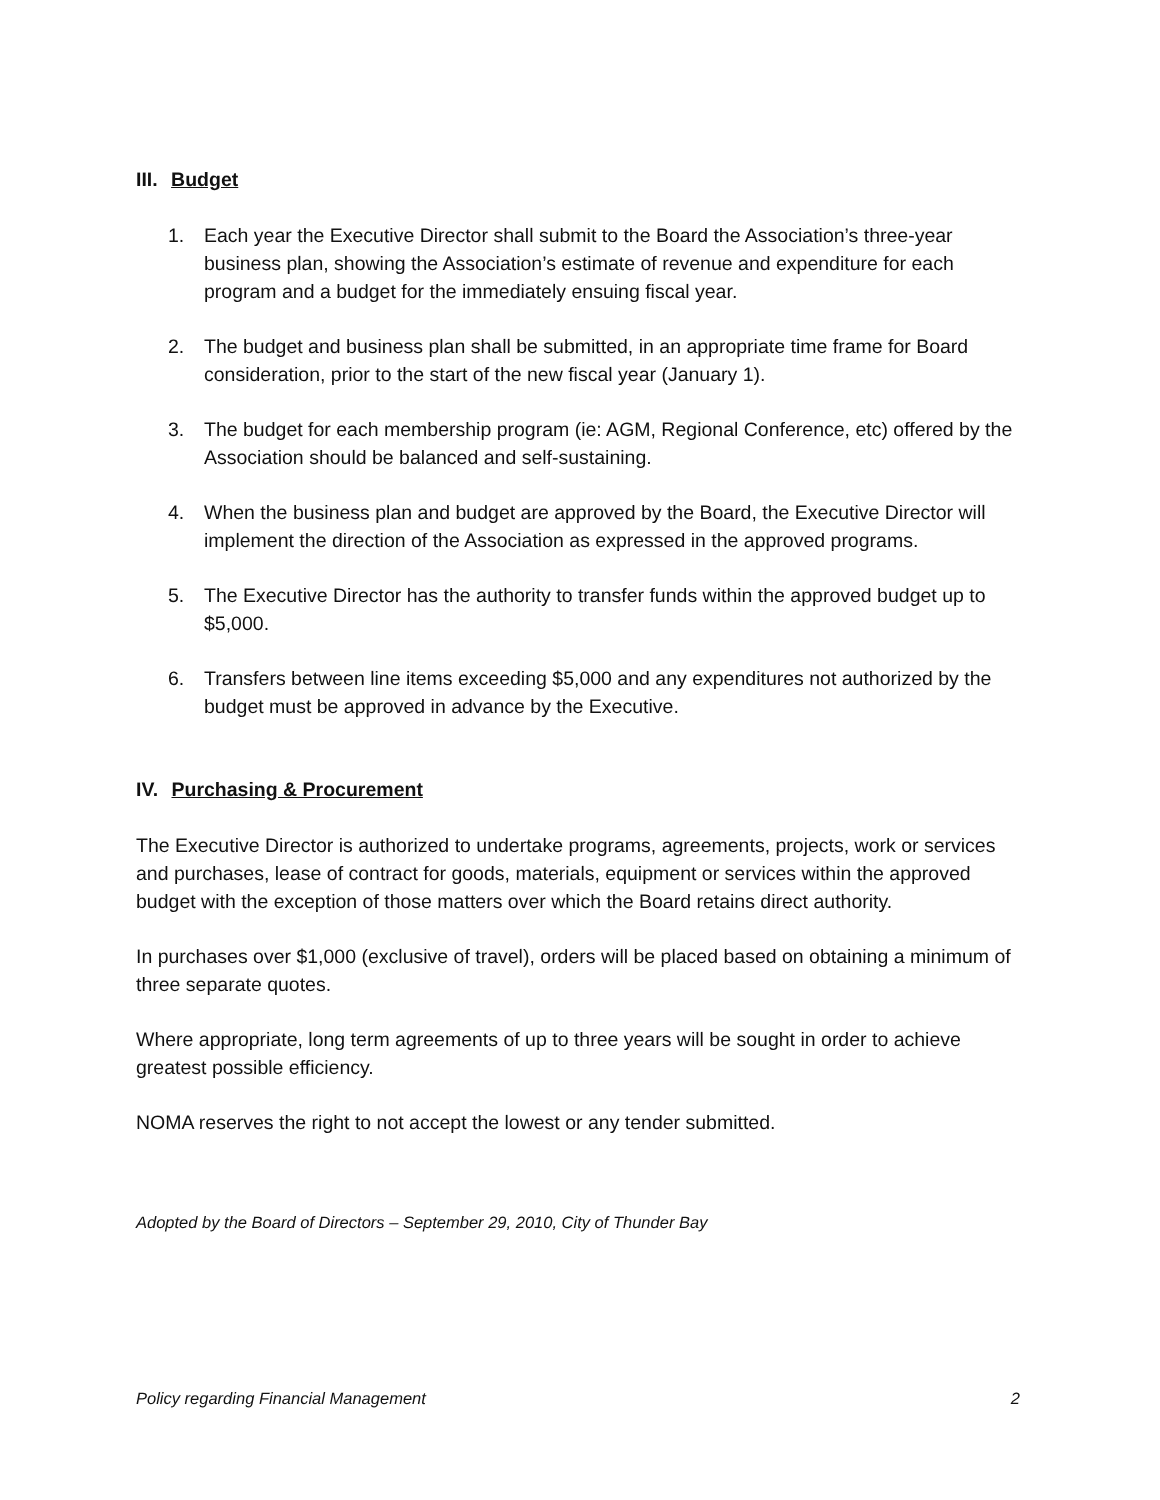III. Budget
1. Each year the Executive Director shall submit to the Board the Association’s three-year business plan, showing the Association’s estimate of revenue and expenditure for each program and a budget for the immediately ensuing fiscal year.
2. The budget and business plan shall be submitted, in an appropriate time frame for Board consideration, prior to the start of the new fiscal year (January 1).
3. The budget for each membership program (ie: AGM, Regional Conference, etc) offered by the Association should be balanced and self-sustaining.
4. When the business plan and budget are approved by the Board, the Executive Director will implement the direction of the Association as expressed in the approved programs.
5. The Executive Director has the authority to transfer funds within the approved budget up to $5,000.
6. Transfers between line items exceeding $5,000 and any expenditures not authorized by the budget must be approved in advance by the Executive.
IV. Purchasing & Procurement
The Executive Director is authorized to undertake programs, agreements, projects, work or services and purchases, lease of contract for goods, materials, equipment or services within the approved budget with the exception of those matters over which the Board retains direct authority.
In purchases over $1,000 (exclusive of travel), orders will be placed based on obtaining a minimum of three separate quotes.
Where appropriate, long term agreements of up to three years will be sought in order to achieve greatest possible efficiency.
NOMA reserves the right to not accept the lowest or any tender submitted.
Adopted by the Board of Directors – September 29, 2010, City of Thunder Bay
Policy regarding Financial Management 2